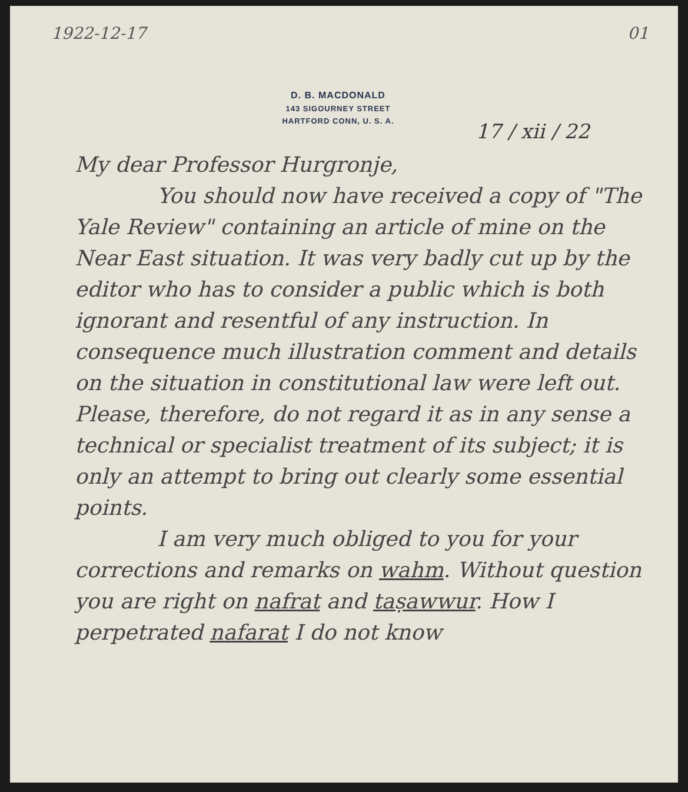1922-12-17 01
D. B. MACDONALD
143 SIGOURNEY STREET
HARTFORD CONN, U. S. A.
17 / xii / 22
My dear Professor Hurgronje,
You should now have received a copy of "The Yale Review" containing an article of mine on the Near East situation. It was very badly cut up by the editor who has to consider a public which is both ignorant and resentful of any instruction. In consequence much illustration comment and details on the situation in constitutional law were left out. Please, therefore, do not regard it as in any sense a technical or specialist treatment of its subject; it is only an attempt to bring out clearly some essential points.
I am very much obliged to you for your corrections and remarks on wahm. Without question you are right on nafrat and taṣawwur. How I perpetrated nafarat I do not know